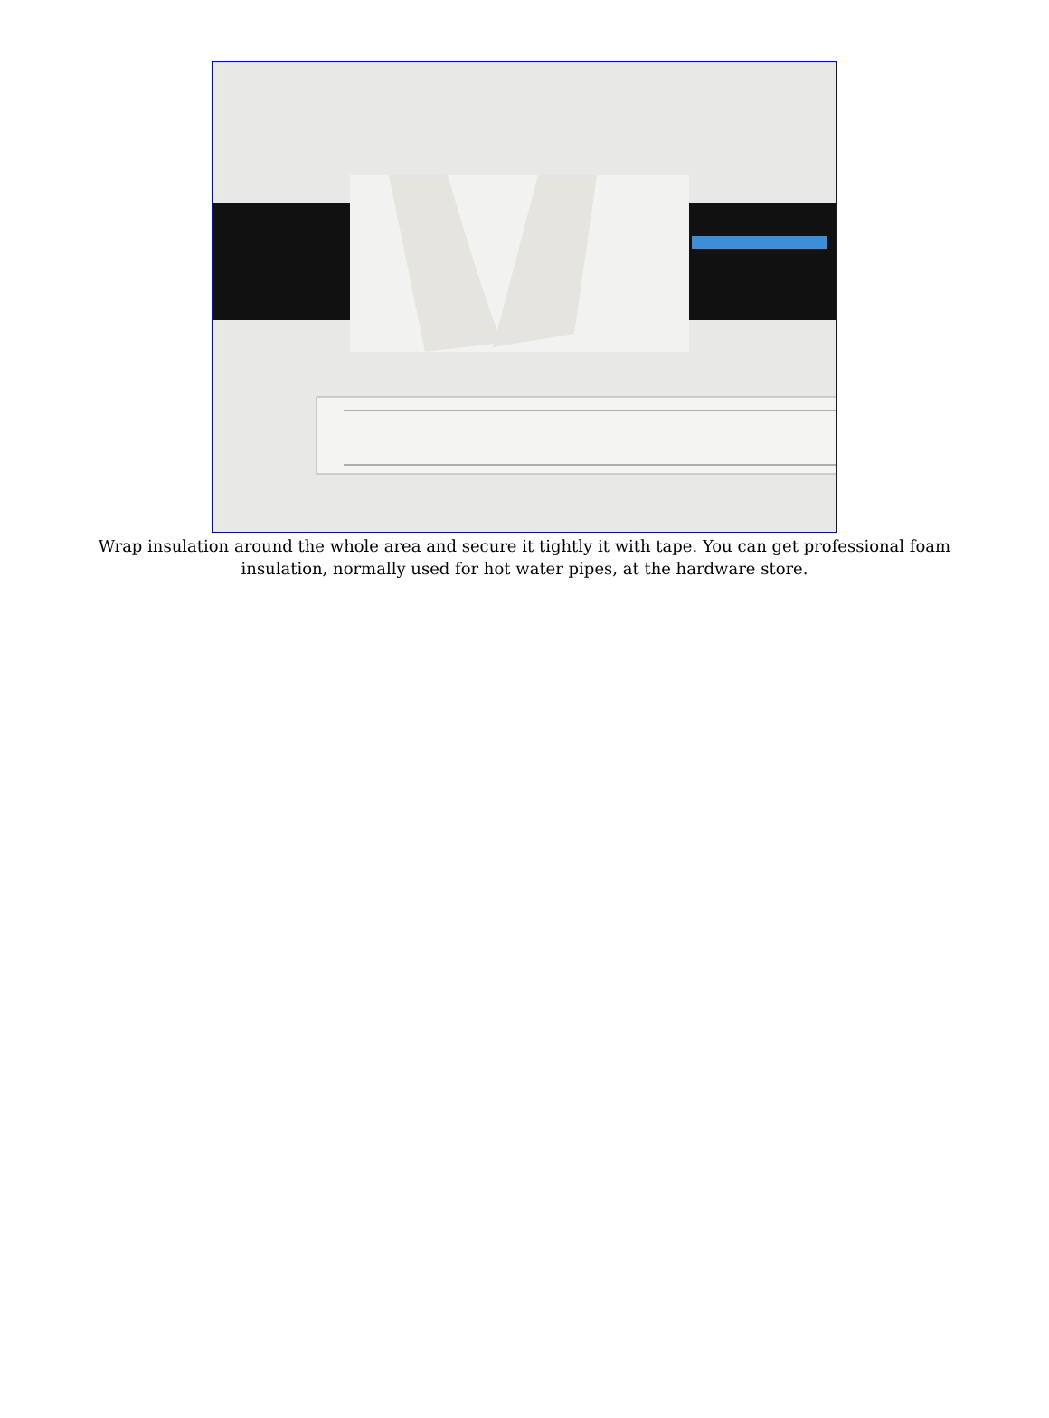Wrap insulation around the whole area and secure it tightly it with tape. You can get professional foam insulation, normally used for hot water pipes, at the hardware store.